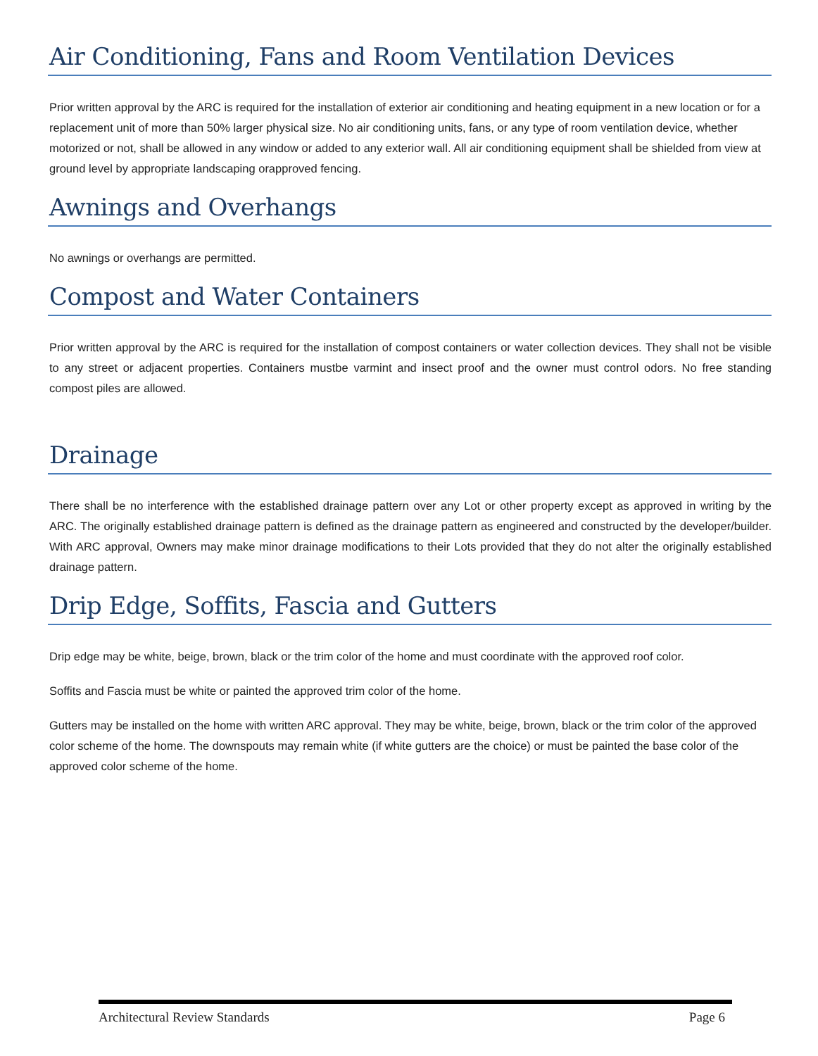Air Conditioning, Fans and Room Ventilation Devices
Prior written approval by the ARC is required for the installation of exterior air conditioning and heating equipment in a new location or for a replacement unit of more than 50% larger physical size. No air conditioning units, fans, or any type of room ventilation device, whether motorized or not, shall be allowed in any window or added to any exterior wall. All air conditioning equipment shall be shielded from view at ground level by appropriate landscaping orapproved fencing.
Awnings and Overhangs
No awnings or overhangs are permitted.
Compost and Water Containers
Prior written approval by the ARC is required for the installation of compost containers or water collection devices. They shall not be visible to any street or adjacent properties. Containers mustbe varmint and insect proof and the owner must control odors. No free standing compost piles are allowed.
Drainage
There shall be no interference with the established drainage pattern over any Lot or other property except as approved in writing by the ARC. The originally established drainage pattern is defined as the drainage pattern as engineered and constructed by the developer/builder. With ARC approval, Owners may make minor drainage modifications to their Lots provided that they do not alter the originally established drainage pattern.
Drip Edge, Soffits, Fascia and Gutters
Drip edge may be white, beige, brown, black or the trim color of the home and must coordinate with the approved roof color.
Soffits and Fascia must be white or painted the approved trim color of the home.
Gutters may be installed on the home with written ARC approval. They may be white, beige, brown, black or the trim color of the approved color scheme of the home. The downspouts may remain white (if white gutters are the choice) or must be painted the base color of the approved color scheme of the home.
Architectural Review Standards Page 6